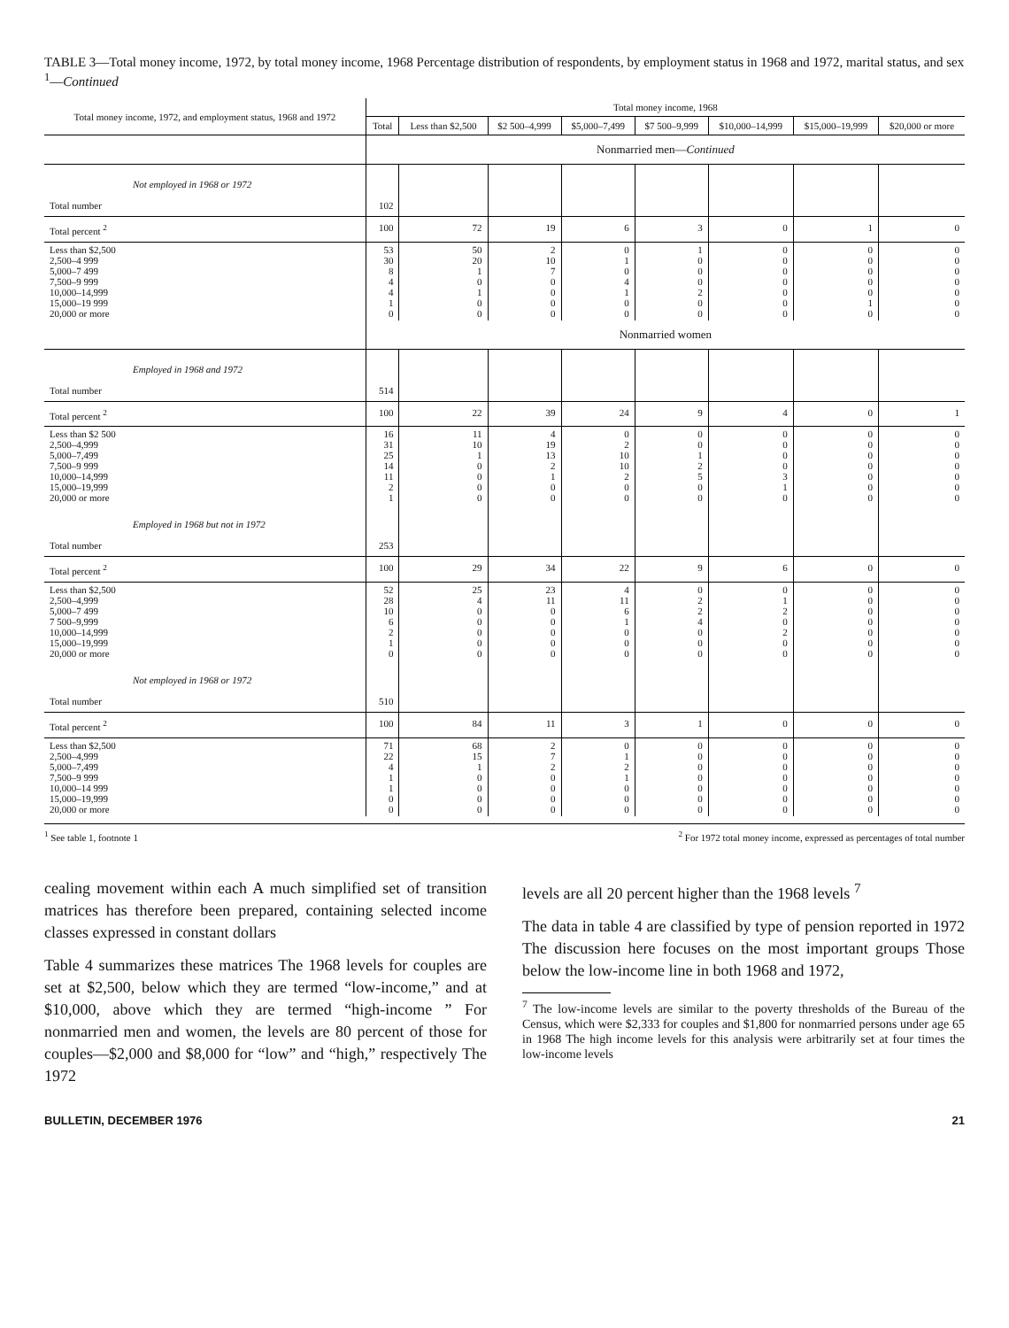TABLE 3—Total money income, 1972, by total money income, 1968 Percentage distribution of respondents, by employment status in 1968 and 1972, marital status, and sex <sup>1</sup>—Continued
| Total money income, 1972, and employment status, 1968 and 1972 | Total money income, 1968 | | | | | | | |
| --- | --- | --- | --- | --- | --- | --- | --- | --- |
| | Total | Less than $2,500 | $2 500–4,999 | $5,000–7,499 | $7 500–9,999 | $10,000–14,999 | $15,000–19,999 | $20,000 or more |
| | Nonmarried men— Continued | | | | | | | |
| Not employed in 1968 or 1972 | | | | | | | | |
| Total number | 102 | | | | | | | |
| Total percent <sup>2</sup> | 100 | 72 | 19 | 6 | 3 | 0 | 1 | 0 |
| Less than $2,500 2,500–4 999 5,000–7 499 7,500–9 999 10,000–14,999 15,000–19 999 20,000 or more | 53 30 8 4 4 1 0 | 50 20 1 0 1 0 0 | 2 10 7 0 0 0 0 | 0 1 0 4 1 0 0 | 1 0 0 0 2 0 0 | 0 0 0 0 0 0 0 | 0 0 0 0 0 1 0 | 0 0 0 0 0 0 0 |
| | Nonmarried women | | | | | | | |
| Employed in 1968 and 1972 | | | | | | | | |
| Total number | 514 | | | | | | | |
| Total percent <sup>2</sup> | 100 | 22 | 39 | 24 | 9 | 4 | 0 | 1 |
| Less than $2 500 2,500–4,999 5,000–7,499 7,500–9 999 10,000–14,999 15,000–19,999 20,000 or more | 16 31 25 14 11 2 1 | 11 10 1 0 0 0 0 | 4 19 13 2 1 0 0 | 0 2 10 10 2 0 0 | 0 0 1 2 5 0 0 | 0 0 0 0 3 1 0 | 0 0 0 0 0 0 0 | 0 0 0 0 0 0 0 |
| Employed in 1968 but not in 1972 | | | | | | | | |
| Total number | 253 | | | | | | | |
| Total percent <sup>2</sup> | 100 | 29 | 34 | 22 | 9 | 6 | 0 | 0 |
| Less than $2,500 2,500–4,999 5,000–7 499 7 500–9,999 10,000–14,999 15,000–19,999 20,000 or more | 52 28 10 6 2 1 0 | 25 4 0 0 0 0 0 | 23 11 0 0 0 0 0 | 4 11 6 1 0 0 0 | 0 2 2 4 0 0 0 | 0 1 2 0 2 0 0 | 0 0 0 0 0 0 0 | 0 0 0 0 0 0 0 |
| Not employed in 1968 or 1972 | | | | | | | | |
| Total number | 510 | | | | | | | |
| Total percent <sup>2</sup> | 100 | 84 | 11 | 3 | 1 | 0 | 0 | 0 |
| Less than $2,500 2,500–4,999 5,000–7,499 7,500–9 999 10,000–14 999 15,000–19,999 20,000 or more | 71 22 4 1 1 0 0 | 68 15 1 0 0 0 0 | 2 7 2 0 0 0 0 | 0 1 2 1 0 0 0 | 0 0 0 0 0 0 0 | 0 0 0 0 0 0 0 | 0 0 0 0 0 0 0 | 0 0 0 0 0 0 0 |
<sup>1</sup> See table 1, footnote 1 <sup>2</sup> For 1972 total money income, expressed as percentages of total number
cealing movement within each A much simplified set of transition matrices has therefore been prepared, containing selected income classes expressed in constant dollars
Table 4 summarizes these matrices The 1968 levels for couples are set at $2,500, below which they are termed “low-income,” and at $10,000, above which they are termed “high-income ” For nonmarried men and women, the levels are 80 percent of those for couples—$2,000 and $8,000 for “low” and “high,” respectively The 1972
levels are all 20 percent higher than the 1968 levels <sup>7</sup>
The data in table 4 are classified by type of pension reported in 1972 The discussion here focuses on the most important groups Those below the low-income line in both 1968 and 1972,
<sup>7</sup> The low-income levels are similar to the poverty thresholds of the Bureau of the Census, which were $2,333 for couples and $1,800 for nonmarried persons under age 65 in 1968 The high income levels for this analysis were arbitrarily set at four times the low-income levels
BULLETIN, DECEMBER 1976 21